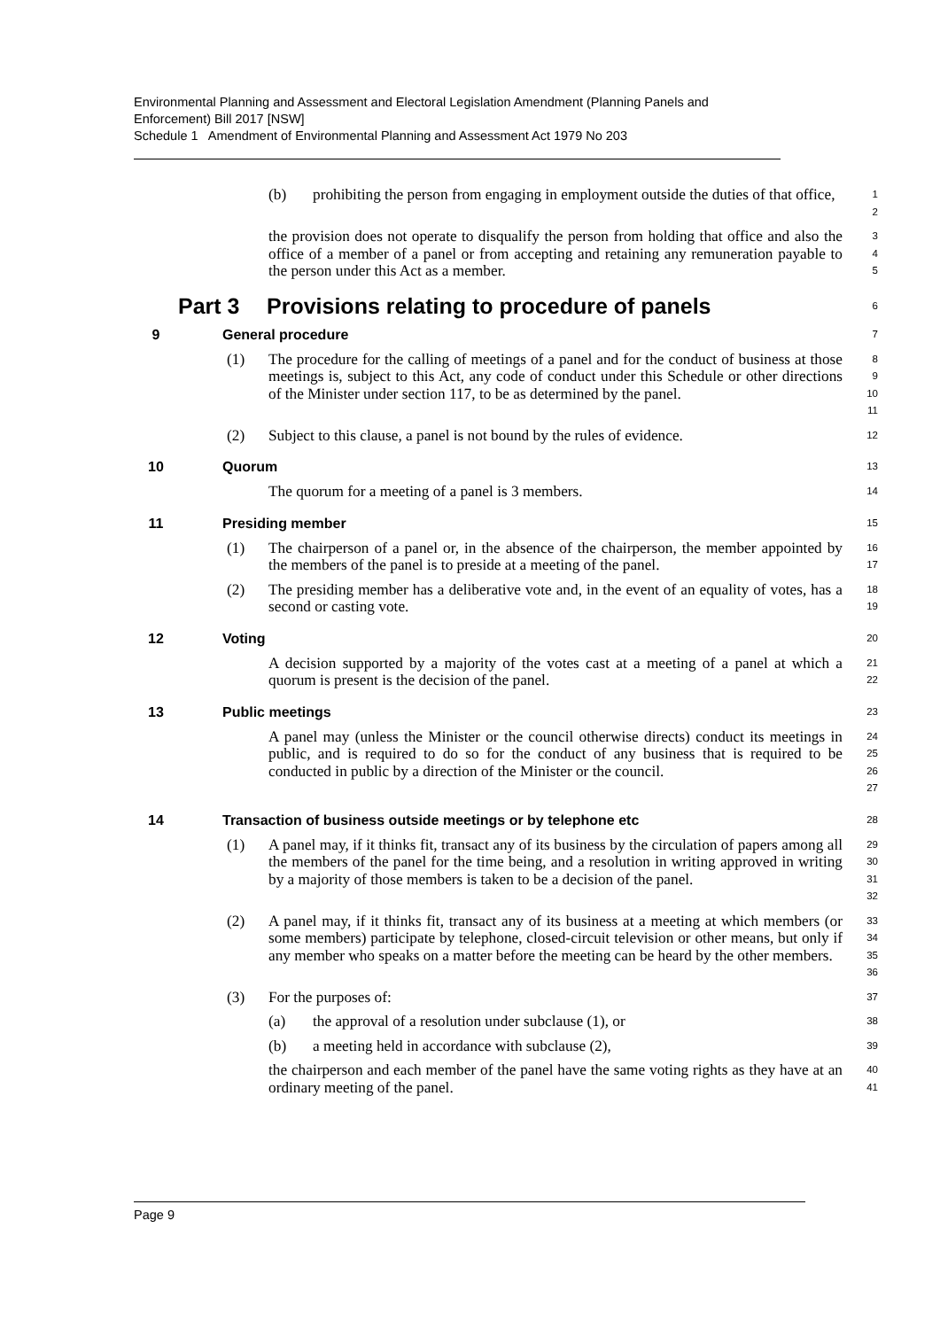Environmental Planning and Assessment and Electoral Legislation Amendment (Planning Panels and Enforcement) Bill 2017 [NSW]
Schedule 1 Amendment of Environmental Planning and Assessment Act 1979 No 203
(b) prohibiting the person from engaging in employment outside the duties of that office,
1
2
the provision does not operate to disqualify the person from holding that office and also the office of a member of a panel or from accepting and retaining any remuneration payable to the person under this Act as a member.
3
4
5
Part 3 Provisions relating to procedure of panels
6
9 General procedure
7
(1) The procedure for the calling of meetings of a panel and for the conduct of business at those meetings is, subject to this Act, any code of conduct under this Schedule or other directions of the Minister under section 117, to be as determined by the panel.
8
9
10
11
(2) Subject to this clause, a panel is not bound by the rules of evidence.
12
10 Quorum
13
The quorum for a meeting of a panel is 3 members.
14
11 Presiding member
15
(1) The chairperson of a panel or, in the absence of the chairperson, the member appointed by the members of the panel is to preside at a meeting of the panel.
16
17
(2) The presiding member has a deliberative vote and, in the event of an equality of votes, has a second or casting vote.
18
19
12 Voting
20
A decision supported by a majority of the votes cast at a meeting of a panel at which a quorum is present is the decision of the panel.
21
22
13 Public meetings
23
A panel may (unless the Minister or the council otherwise directs) conduct its meetings in public, and is required to do so for the conduct of any business that is required to be conducted in public by a direction of the Minister or the council.
24
25
26
27
14 Transaction of business outside meetings or by telephone etc
28
(1) A panel may, if it thinks fit, transact any of its business by the circulation of papers among all the members of the panel for the time being, and a resolution in writing approved in writing by a majority of those members is taken to be a decision of the panel.
29
30
31
32
(2) A panel may, if it thinks fit, transact any of its business at a meeting at which members (or some members) participate by telephone, closed-circuit television or other means, but only if any member who speaks on a matter before the meeting can be heard by the other members.
33
34
35
36
(3) For the purposes of:
37
(a) the approval of a resolution under subclause (1), or
38
(b) a meeting held in accordance with subclause (2),
39
the chairperson and each member of the panel have the same voting rights as they have at an ordinary meeting of the panel.
40
41
Page 9